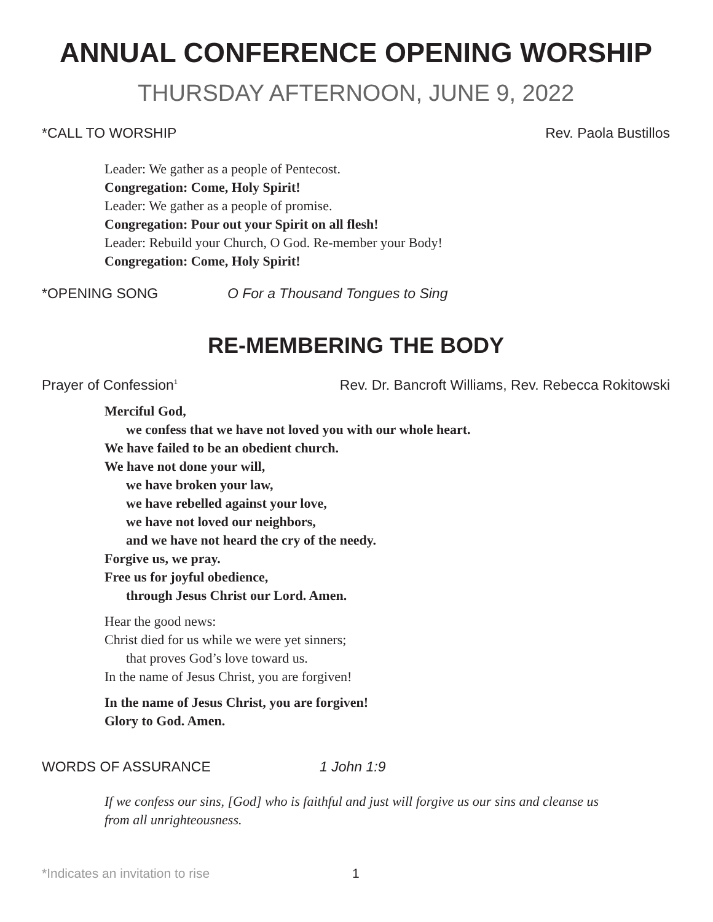ANNUAL CONFERENCE OPENING WORSHIP
THURSDAY AFTERNOON, JUNE 9, 2022
*CALL TO WORSHIP Rev. Paola Bustillos
Leader: We gather as a people of Pentecost.
Congregation: Come, Holy Spirit!
Leader: We gather as a people of promise.
Congregation: Pour out your Spirit on all flesh!
Leader: Rebuild your Church, O God. Re-member your Body!
Congregation: Come, Holy Spirit!
*OPENING SONG O For a Thousand Tongues to Sing
RE-MEMBERING THE BODY
Prayer of Confession<sup>1</sup> Rev. Dr. Bancroft Williams, Rev. Rebecca Rokitowski
Merciful God,
we confess that we have not loved you with our whole heart.
We have failed to be an obedient church.
We have not done your will,
we have broken your law,
we have rebelled against your love,
we have not loved our neighbors,
and we have not heard the cry of the needy.
Forgive us, we pray.
Free us for joyful obedience,
through Jesus Christ our Lord. Amen.
Hear the good news:
Christ died for us while we were yet sinners;
that proves God’s love toward us.
In the name of Jesus Christ, you are forgiven!
In the name of Jesus Christ, you are forgiven!
Glory to God. Amen.
WORDS OF ASSURANCE 1 John 1:9
If we confess our sins, [God] who is faithful and just will forgive us our sins and cleanse us from all unrighteousness.
*Indicates an invitation to rise 1